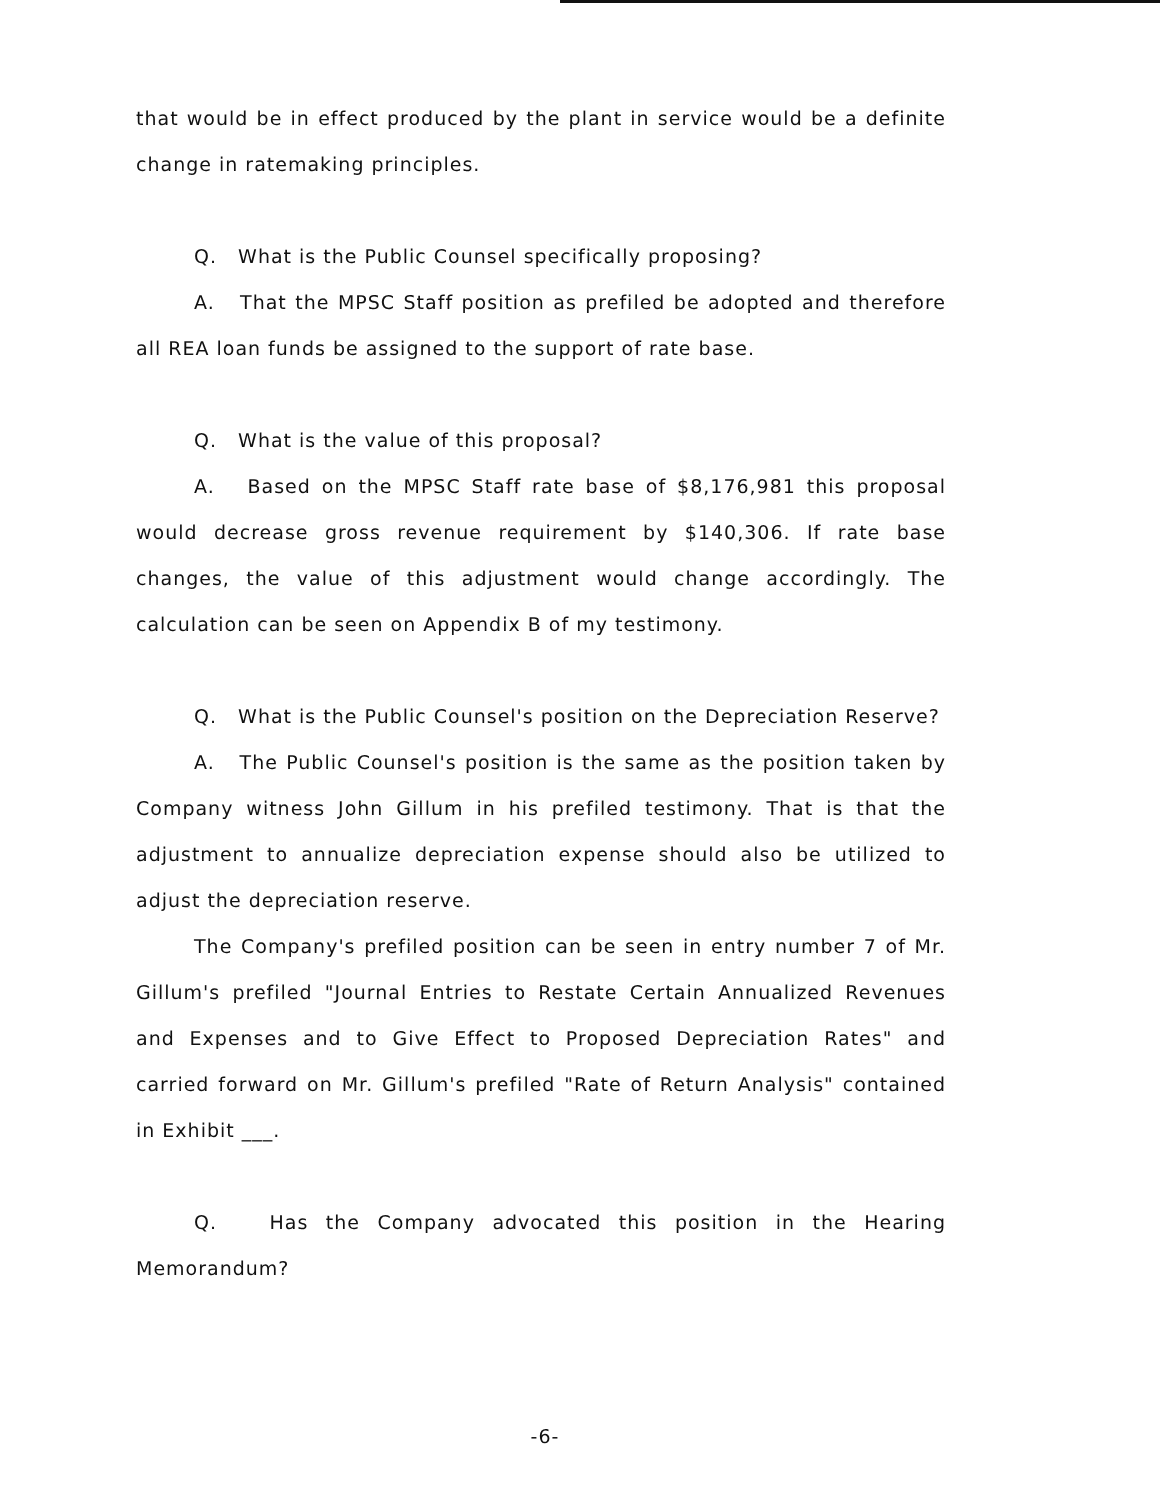that would be in effect produced by the plant in service would be a definite change in ratemaking principles.
Q. What is the Public Counsel specifically proposing?
A. That the MPSC Staff position as prefiled be adopted and therefore all REA loan funds be assigned to the support of rate base.
Q. What is the value of this proposal?
A. Based on the MPSC Staff rate base of $8,176,981 this proposal would decrease gross revenue requirement by $140,306. If rate base changes, the value of this adjustment would change accordingly. The calculation can be seen on Appendix B of my testimony.
Q. What is the Public Counsel's position on the Depreciation Reserve?
A. The Public Counsel's position is the same as the position taken by Company witness John Gillum in his prefiled testimony. That is that the adjustment to annualize depreciation expense should also be utilized to adjust the depreciation reserve.
The Company's prefiled position can be seen in entry number 7 of Mr. Gillum's prefiled "Journal Entries to Restate Certain Annualized Revenues and Expenses and to Give Effect to Proposed Depreciation Rates" and carried forward on Mr. Gillum's prefiled "Rate of Return Analysis" contained in Exhibit ___.
Q. Has the Company advocated this position in the Hearing Memorandum?
-6-